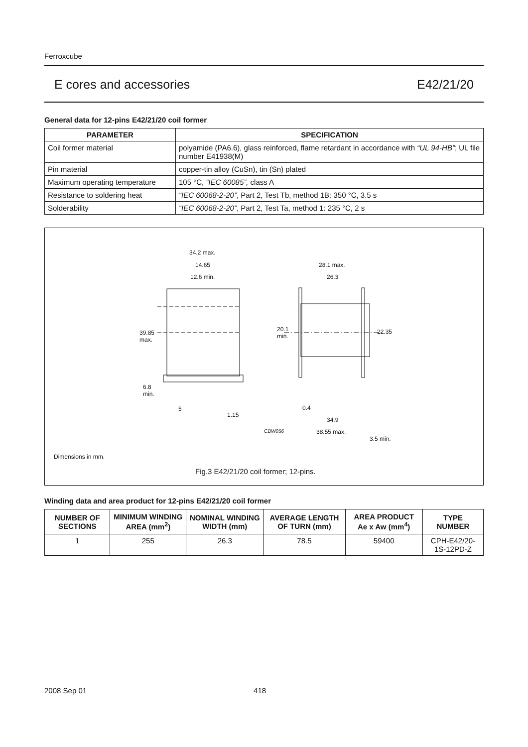Ferroxcube
E cores and accessories E42/21/20
General data for 12-pins E42/21/20 coil former
| PARAMETER | SPECIFICATION |
| --- | --- |
| Coil former material | polyamide (PA6.6), glass reinforced, flame retardant in accordance with “UL 94-HB” ; UL file number E41938(M) |
| Pin material | copper-tin alloy (CuSn), tin (Sn) plated |
| Maximum operating temperature | 105 °C, “IEC 60085”, class A |
| Resistance to soldering heat | “IEC 60068-2-20” , Part 2, Test Tb, method 1B: 350 °C, 3.5 s |
| Solderability | “IEC 60068-2-20” , Part 2, Test Ta, method 1: 235 °C, 2 s |
34.2 max.
14.65
12.6 min.
39.85
max.
6.8
min.
5
1.15
28.1 max.
26.3
20.1
min.
22.35
0.4
34.9
CBW056 38.55 max.
3.5 min.
Dimensions in mm.
Fig.3 E42/21/20 coil former; 12-pins.
Winding data and area product for 12-pins E42/21/20 coil former
| NUMBER OF SECTIONS | MINIMUM WINDING AREA (mm<sup>2</sup>) | NOMINAL WINDING WIDTH (mm) | AVERAGE LENGTH OF TURN (mm) | AREA PRODUCT Ae x Aw (mm<sup>4</sup>) | TYPE NUMBER |
| --- | --- | --- | --- | --- | --- |
| 1 | 255 | 26.3 | 78.5 | 59400 | CPH-E42/20-1S-12PD-Z |
2008 Sep 01 418